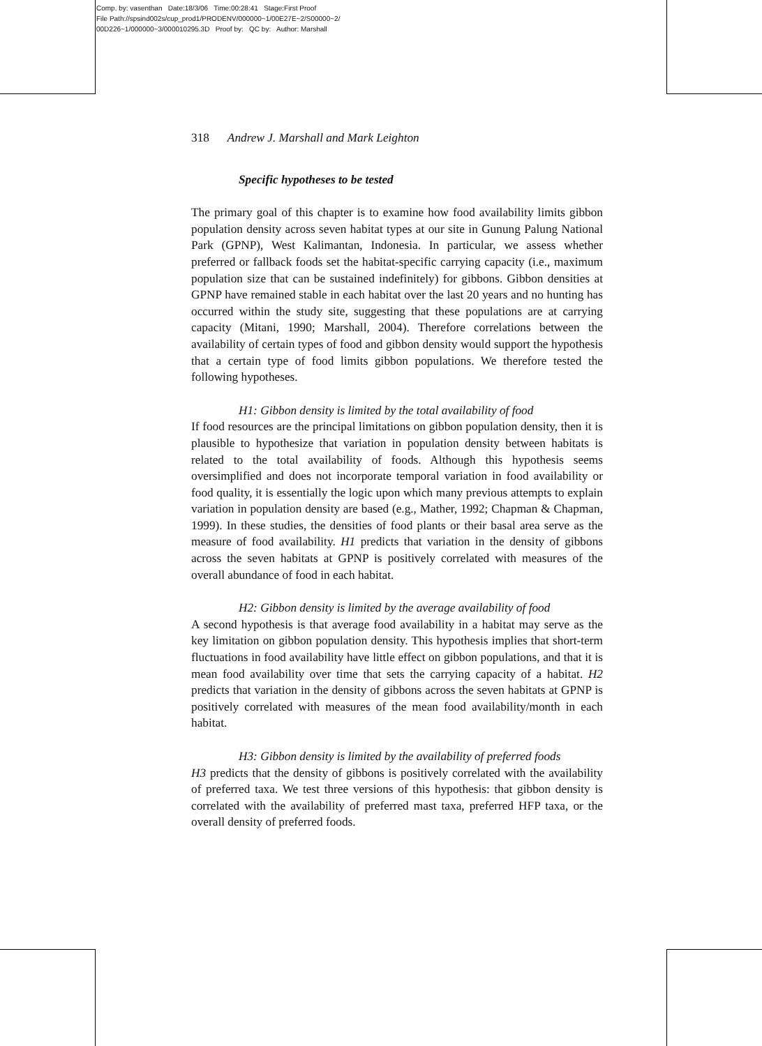Comp. by: vasenthan Date:18/3/06 Time:00:28:41 Stage:First Proof
File Path://spsind002s/cup_prod1/PRODENV/000000~1/00E27E~2/S00000~2/
00D226~1/000000~3/000010295.3D Proof by: QC by: Author: Marshall
318 Andrew J. Marshall and Mark Leighton
Specific hypotheses to be tested
The primary goal of this chapter is to examine how food availability limits gibbon population density across seven habitat types at our site in Gunung Palung National Park (GPNP), West Kalimantan, Indonesia. In particular, we assess whether preferred or fallback foods set the habitat-specific carrying capacity (i.e., maximum population size that can be sustained indefinitely) for gibbons. Gibbon densities at GPNP have remained stable in each habitat over the last 20 years and no hunting has occurred within the study site, suggesting that these populations are at carrying capacity (Mitani, 1990; Marshall, 2004). Therefore correlations between the availability of certain types of food and gibbon density would support the hypothesis that a certain type of food limits gibbon populations. We therefore tested the following hypotheses.
H1: Gibbon density is limited by the total availability of food
If food resources are the principal limitations on gibbon population density, then it is plausible to hypothesize that variation in population density between habitats is related to the total availability of foods. Although this hypothesis seems oversimplified and does not incorporate temporal variation in food availability or food quality, it is essentially the logic upon which many previous attempts to explain variation in population density are based (e.g., Mather, 1992; Chapman & Chapman, 1999). In these studies, the densities of food plants or their basal area serve as the measure of food availability. H1 predicts that variation in the density of gibbons across the seven habitats at GPNP is positively correlated with measures of the overall abundance of food in each habitat.
H2: Gibbon density is limited by the average availability of food
A second hypothesis is that average food availability in a habitat may serve as the key limitation on gibbon population density. This hypothesis implies that short-term fluctuations in food availability have little effect on gibbon populations, and that it is mean food availability over time that sets the carrying capacity of a habitat. H2 predicts that variation in the density of gibbons across the seven habitats at GPNP is positively correlated with measures of the mean food availability/month in each habitat.
H3: Gibbon density is limited by the availability of preferred foods
H3 predicts that the density of gibbons is positively correlated with the availability of preferred taxa. We test three versions of this hypothesis: that gibbon density is correlated with the availability of preferred mast taxa, preferred HFP taxa, or the overall density of preferred foods.